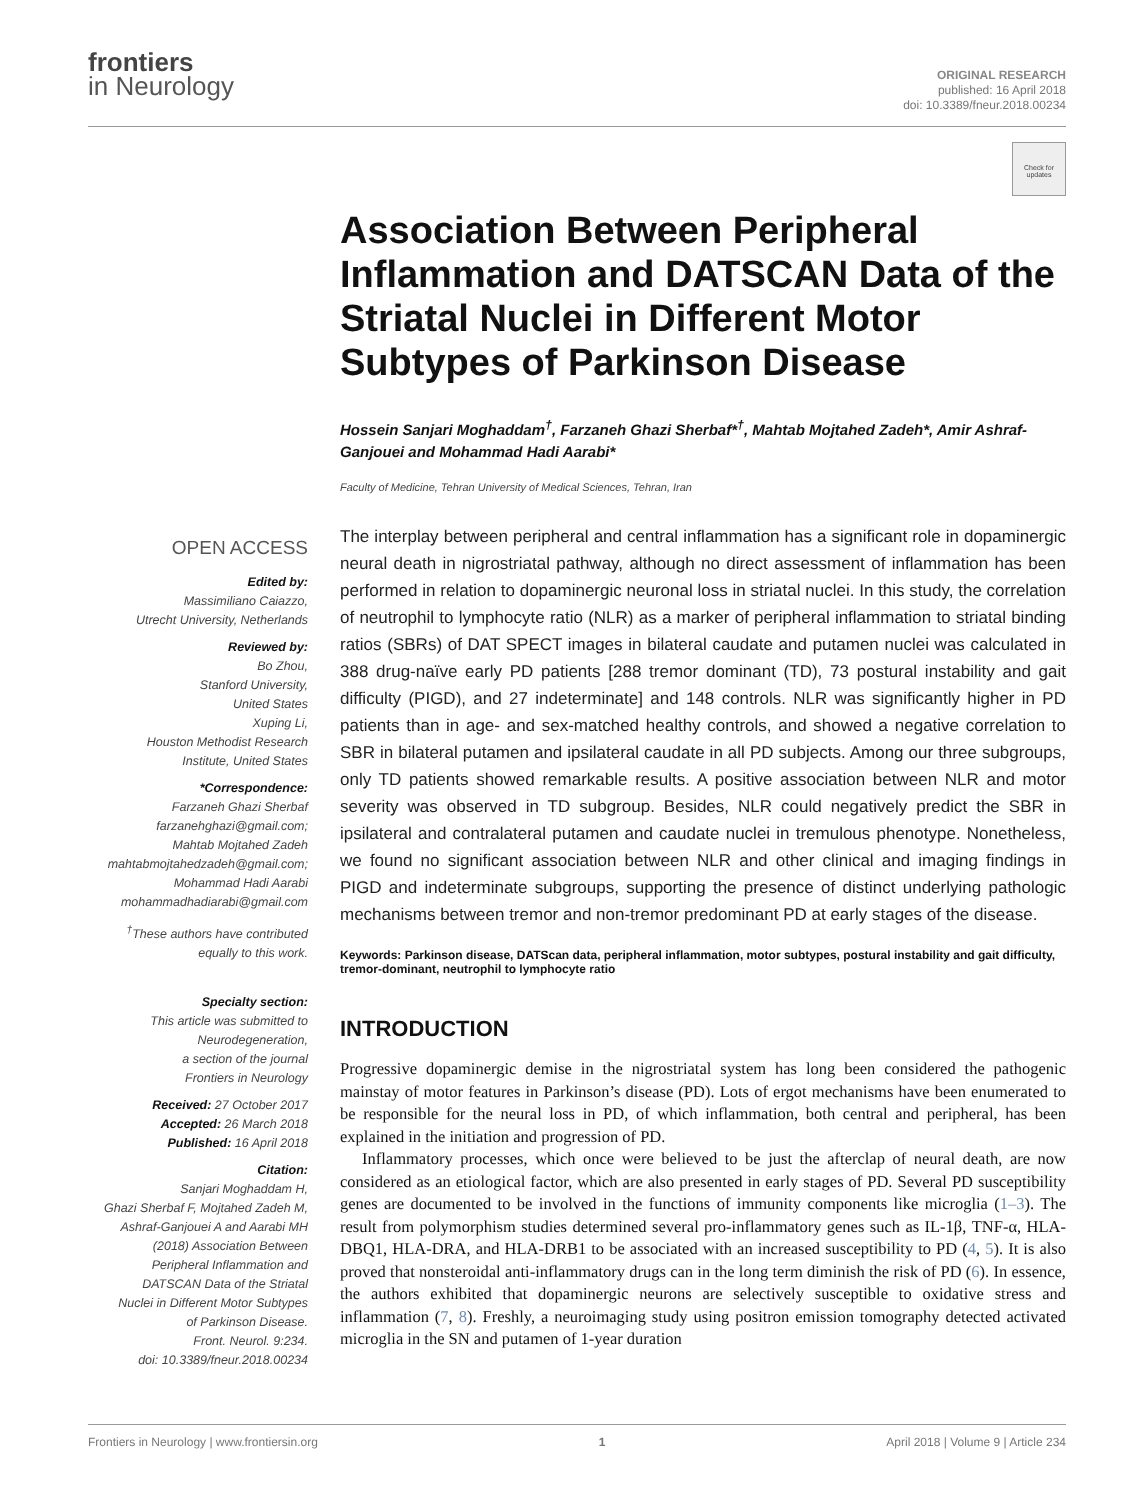frontiers
in Neurology
ORIGINAL RESEARCH
published: 16 April 2018
doi: 10.3389/fneur.2018.00234
Check for updates
Association Between Peripheral Inflammation and DATSCAN Data of the Striatal Nuclei in Different Motor Subtypes of Parkinson Disease
Hossein Sanjari Moghaddam<sup>†</sup>, Farzaneh Ghazi Sherbaf*<sup>†</sup>, Mahtab Mojtahed Zadeh*, Amir Ashraf-Ganjouei and Mohammad Hadi Aarabi*
Faculty of Medicine, Tehran University of Medical Sciences, Tehran, Iran
The interplay between peripheral and central inflammation has a significant role in dopaminergic neural death in nigrostriatal pathway, although no direct assessment of inflammation has been performed in relation to dopaminergic neuronal loss in striatal nuclei. In this study, the correlation of neutrophil to lymphocyte ratio (NLR) as a marker of peripheral inflammation to striatal binding ratios (SBRs) of DAT SPECT images in bilateral caudate and putamen nuclei was calculated in 388 drug-naïve early PD patients [288 tremor dominant (TD), 73 postural instability and gait difficulty (PIGD), and 27 indeterminate] and 148 controls. NLR was significantly higher in PD patients than in age- and sex-matched healthy controls, and showed a negative correlation to SBR in bilateral putamen and ipsilateral caudate in all PD subjects. Among our three subgroups, only TD patients showed remarkable results. A positive association between NLR and motor severity was observed in TD subgroup. Besides, NLR could negatively predict the SBR in ipsilateral and contralateral putamen and caudate nuclei in tremulous phenotype. Nonetheless, we found no significant association between NLR and other clinical and imaging findings in PIGD and indeterminate subgroups, supporting the presence of distinct underlying pathologic mechanisms between tremor and non-tremor predominant PD at early stages of the disease.
Keywords: Parkinson disease, DATScan data, peripheral inflammation, motor subtypes, postural instability and gait difficulty, tremor-dominant, neutrophil to lymphocyte ratio
INTRODUCTION
Progressive dopaminergic demise in the nigrostriatal system has long been considered the pathogenic mainstay of motor features in Parkinson’s disease (PD). Lots of ergot mechanisms have been enumerated to be responsible for the neural loss in PD, of which inflammation, both central and peripheral, has been explained in the initiation and progression of PD.
Inflammatory processes, which once were believed to be just the afterclap of neural death, are now considered as an etiological factor, which are also presented in early stages of PD. Several PD susceptibility genes are documented to be involved in the functions of immunity components like microglia (1–3). The result from polymorphism studies determined several pro-inflammatory genes such as IL-1β, TNF-α, HLA-DBQ1, HLA-DRA, and HLA-DRB1 to be associated with an increased susceptibility to PD (4, 5). It is also proved that nonsteroidal anti-inflammatory drugs can in the long term diminish the risk of PD (6). In essence, the authors exhibited that dopaminergic neurons are selectively susceptible to oxidative stress and inflammation (7, 8). Freshly, a neuroimaging study using positron emission tomography detected activated microglia in the SN and putamen of 1-year duration
OPEN ACCESS
Edited by:
Massimiliano Caiazzo,
Utrecht University, Netherlands
Reviewed by:
Bo Zhou,
Stanford University,
United States
Xuping Li,
Houston Methodist Research
Institute, United States
*Correspondence:
Farzaneh Ghazi Sherbaf
farzanehghazi@gmail.com;
Mahtab Mojtahed Zadeh
mahtabmojtahedzadeh@gmail.com;
Mohammad Hadi Aarabi
mohammadhadiarabi@gmail.com
<sup>†</sup> These authors have contributed
equally to this work.
Specialty section:
This article was submitted to
Neurodegeneration,
a section of the journal
Frontiers in Neurology
Received: 27 October 2017
Accepted: 26 March 2018
Published: 16 April 2018
Citation:
Sanjari Moghaddam H,
Ghazi Sherbaf F, Mojtahed Zadeh M,
Ashraf-Ganjouei A and Aarabi MH
(2018) Association Between
Peripheral Inflammation and
DATSCAN Data of the Striatal
Nuclei in Different Motor Subtypes
of Parkinson Disease.
Front. Neurol. 9:234.
doi: 10.3389/fneur.2018.00234
Frontiers in Neurology | www.frontiersin.org 1 April 2018 | Volume 9 | Article 234